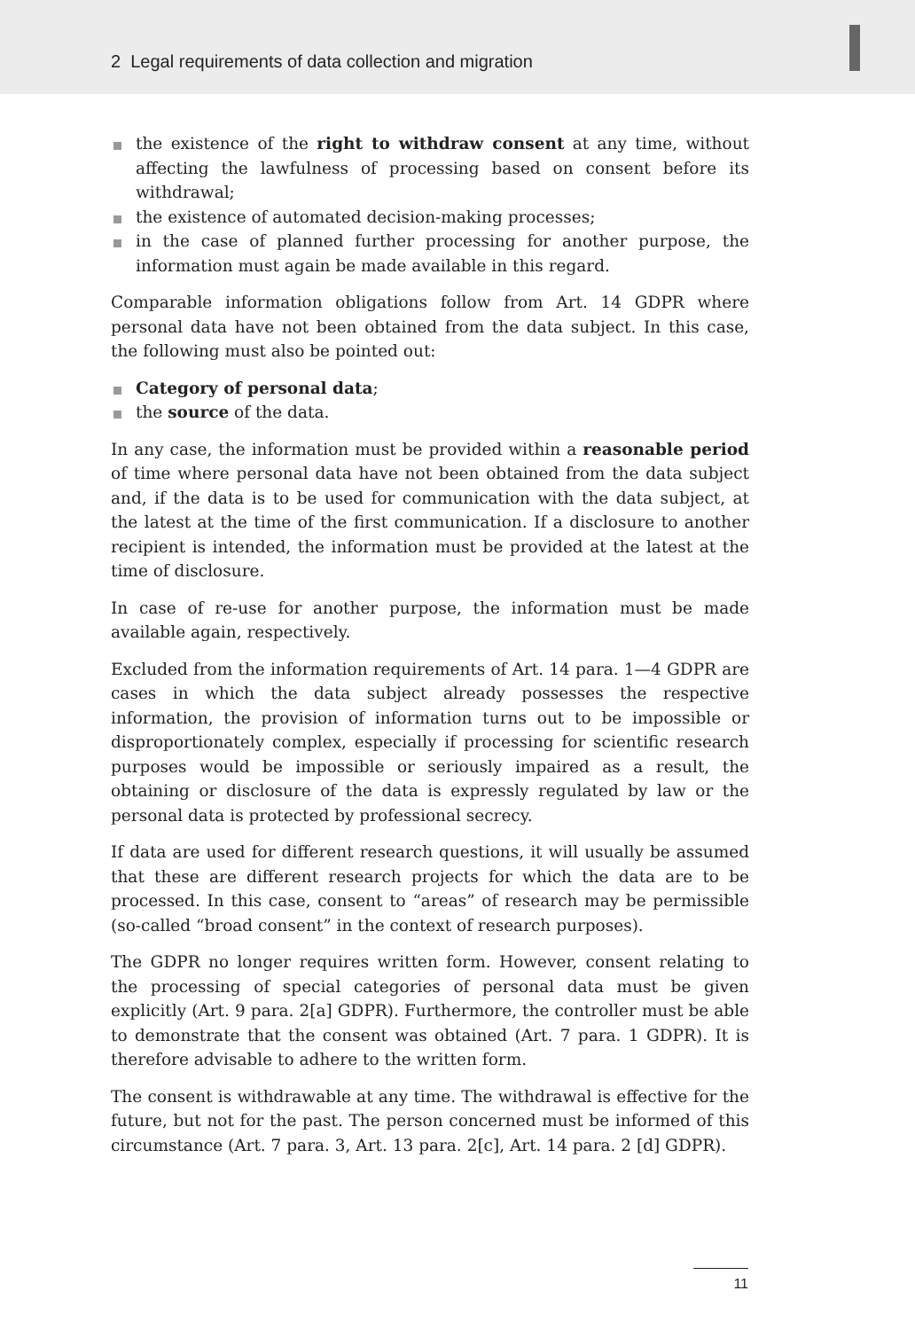2 Legal requirements of data collection and migration
the existence of the right to withdraw consent at any time, without affecting the lawfulness of processing based on consent before its withdrawal;
the existence of automated decision-making processes;
in the case of planned further processing for another purpose, the information must again be made available in this regard.
Comparable information obligations follow from Art. 14 GDPR where personal data have not been obtained from the data subject. In this case, the following must also be pointed out:
Category of personal data;
the source of the data.
In any case, the information must be provided within a reasonable period of time where personal data have not been obtained from the data subject and, if the data is to be used for communication with the data subject, at the latest at the time of the first communication. If a disclosure to another recipient is intended, the information must be provided at the latest at the time of disclosure.
In case of re-use for another purpose, the information must be made available again, respectively.
Excluded from the information requirements of Art. 14 para. 1—4 GDPR are cases in which the data subject already possesses the respective information, the provision of information turns out to be impossible or disproportionately complex, especially if processing for scientific research purposes would be impossible or seriously impaired as a result, the obtaining or disclosure of the data is expressly regulated by law or the personal data is protected by professional secrecy.
If data are used for different research questions, it will usually be assumed that these are different research projects for which the data are to be processed. In this case, consent to “areas” of research may be permissible (so-called “broad consent” in the context of research purposes).
The GDPR no longer requires written form. However, consent relating to the processing of special categories of personal data must be given explicitly (Art. 9 para. 2[a] GDPR). Furthermore, the controller must be able to demonstrate that the consent was obtained (Art. 7 para. 1 GDPR). It is therefore advisable to adhere to the written form.
The consent is withdrawable at any time. The withdrawal is effective for the future, but not for the past. The person concerned must be informed of this circumstance (Art. 7 para. 3, Art. 13 para. 2[c], Art. 14 para. 2 [d] GDPR).
11